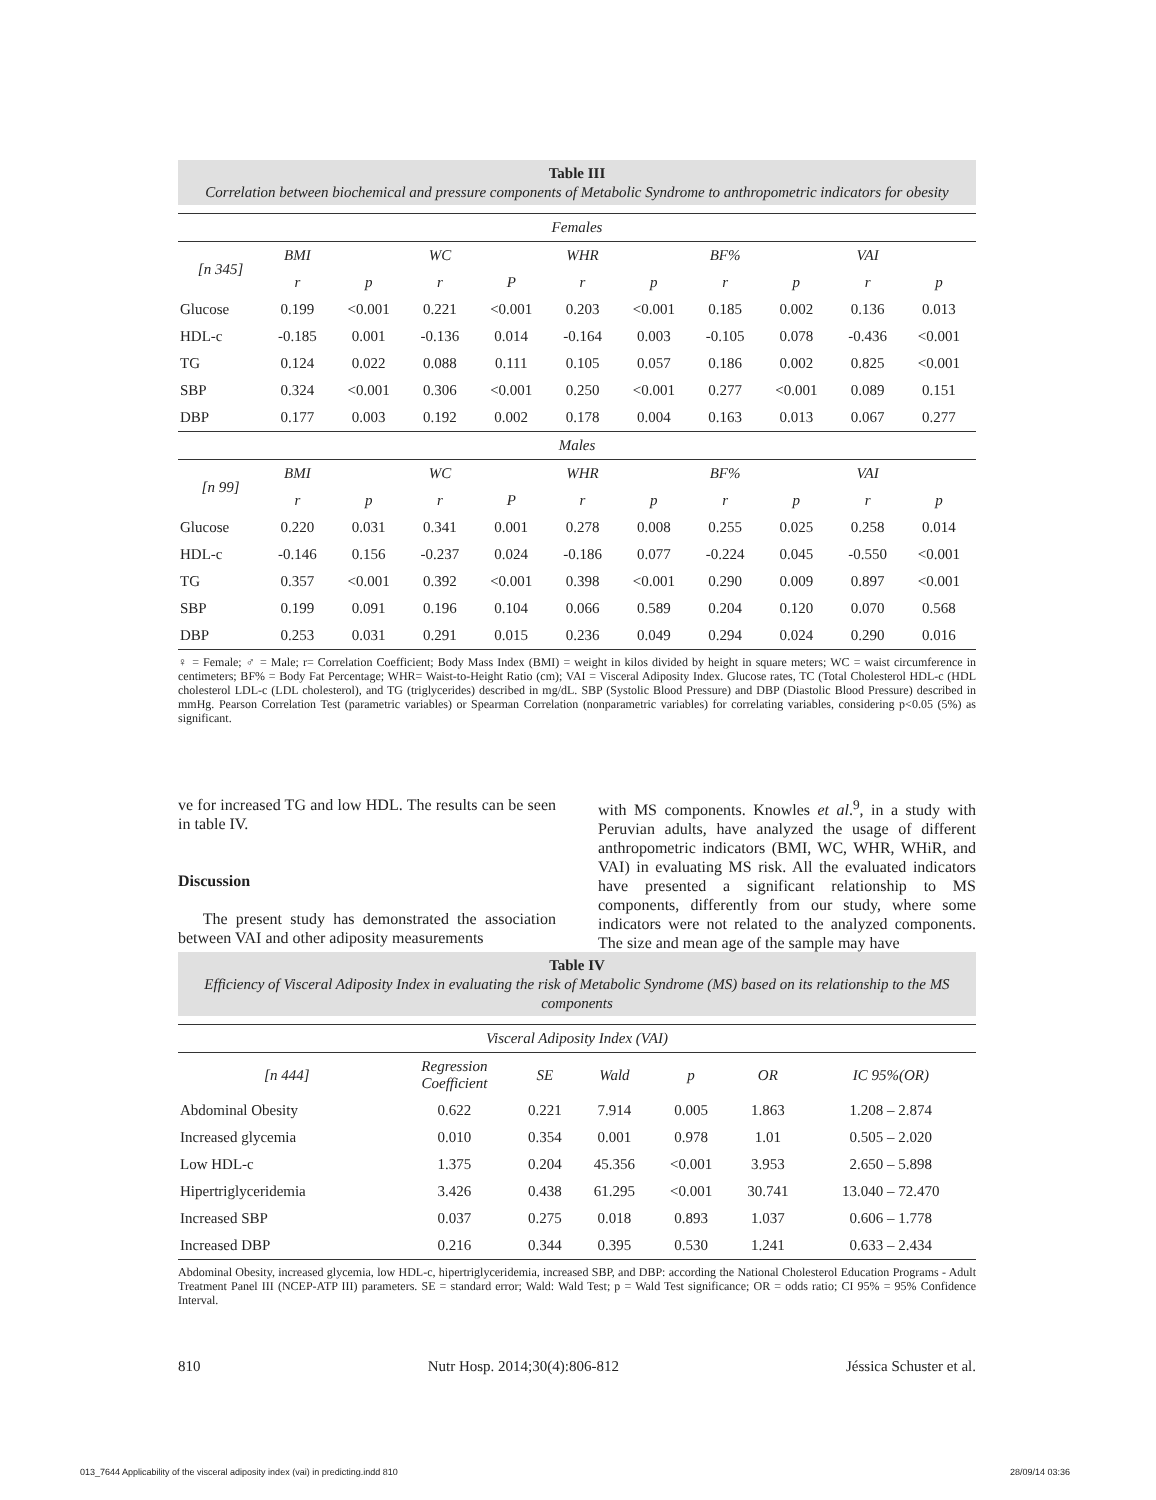Table III
Correlation between biochemical and pressure components of Metabolic Syndrome to anthropometric indicators for obesity
| Females | | | | | | | | | | |
| [n 345] | BMI | | WC | | WHR | | BF% | | VAI | |
| | r | p | r | P | r | p | r | p | r | p |
| Glucose | 0.199 | <0.001 | 0.221 | <0.001 | 0.203 | <0.001 | 0.185 | 0.002 | 0.136 | 0.013 |
| HDL-c | -0.185 | 0.001 | -0.136 | 0.014 | -0.164 | 0.003 | -0.105 | 0.078 | -0.436 | <0.001 |
| TG | 0.124 | 0.022 | 0.088 | 0.111 | 0.105 | 0.057 | 0.186 | 0.002 | 0.825 | <0.001 |
| SBP | 0.324 | <0.001 | 0.306 | <0.001 | 0.250 | <0.001 | 0.277 | <0.001 | 0.089 | 0.151 |
| DBP | 0.177 | 0.003 | 0.192 | 0.002 | 0.178 | 0.004 | 0.163 | 0.013 | 0.067 | 0.277 |
| Males | | | | | | | | | | |
| [n 99] | BMI | | WC | | WHR | | BF% | | VAI | |
| | r | p | r | P | r | p | r | p | r | p |
| Glucose | 0.220 | 0.031 | 0.341 | 0.001 | 0.278 | 0.008 | 0.255 | 0.025 | 0.258 | 0.014 |
| HDL-c | -0.146 | 0.156 | -0.237 | 0.024 | -0.186 | 0.077 | -0.224 | 0.045 | -0.550 | <0.001 |
| TG | 0.357 | <0.001 | 0.392 | <0.001 | 0.398 | <0.001 | 0.290 | 0.009 | 0.897 | <0.001 |
| SBP | 0.199 | 0.091 | 0.196 | 0.104 | 0.066 | 0.589 | 0.204 | 0.120 | 0.070 | 0.568 |
| DBP | 0.253 | 0.031 | 0.291 | 0.015 | 0.236 | 0.049 | 0.294 | 0.024 | 0.290 | 0.016 |
♀ = Female; ♂ = Male; r= Correlation Coefficient; Body Mass Index (BMI) = weight in kilos divided by height in square meters; WC = waist circumference in centimeters; BF% = Body Fat Percentage; WHR= Waist-to-Height Ratio (cm); VAI = Visceral Adiposity Index. Glucose rates, TC (Total Cholesterol HDL-c (HDL cholesterol LDL-c (LDL cholesterol), and TG (triglycerides) described in mg/dL. SBP (Systolic Blood Pressure) and DBP (Diastolic Blood Pressure) described in mmHg. Pearson Correlation Test (parametric variables) or Spearman Correlation (nonparametric variables) for correlating variables, considering p<0.05 (5%) as significant.
ve for increased TG and low HDL. The results can be seen in table IV.
Discussion
The present study has demonstrated the association between VAI and other adiposity measurements
with MS components. Knowles et al.<sup>9</sup>, in a study with Peruvian adults, have analyzed the usage of different anthropometric indicators (BMI, WC, WHR, WHiR, and VAI) in evaluating MS risk. All the evaluated indicators have presented a significant relationship to MS components, differently from our study, where some indicators were not related to the analyzed components. The size and mean age of the sample may have
Table IV
Efficiency of Visceral Adiposity Index in evaluating the risk of Metabolic Syndrome (MS) based on its relationship to the MS components
| Visceral Adiposity Index (VAI) | | | | | | |
| [n 444] | Regression Coefficient | SE | Wald | p | OR | IC 95%(OR) |
| Abdominal Obesity | 0.622 | 0.221 | 7.914 | 0.005 | 1.863 | 1.208 – 2.874 |
| Increased glycemia | 0.010 | 0.354 | 0.001 | 0.978 | 1.01 | 0.505 – 2.020 |
| Low HDL-c | 1.375 | 0.204 | 45.356 | <0.001 | 3.953 | 2.650 – 5.898 |
| Hipertriglyceridemia | 3.426 | 0.438 | 61.295 | <0.001 | 30.741 | 13.040 – 72.470 |
| Increased SBP | 0.037 | 0.275 | 0.018 | 0.893 | 1.037 | 0.606 – 1.778 |
| Increased DBP | 0.216 | 0.344 | 0.395 | 0.530 | 1.241 | 0.633 – 2.434 |
Abdominal Obesity, increased glycemia, low HDL-c, hipertriglyceridemia, increased SBP, and DBP: according the National Cholesterol Education Programs - Adult Treatment Panel III (NCEP-ATP III) parameters. SE = standard error; Wald: Wald Test; p = Wald Test significance; OR = odds ratio; CI 95% = 95% Confidence Interval.
810 Nutr Hosp. 2014;30(4):806-812 Jéssica Schuster et al.
013_7644 Applicability of the visceral adiposity index (vai) in predicting.indd 810
28/09/14 03:36